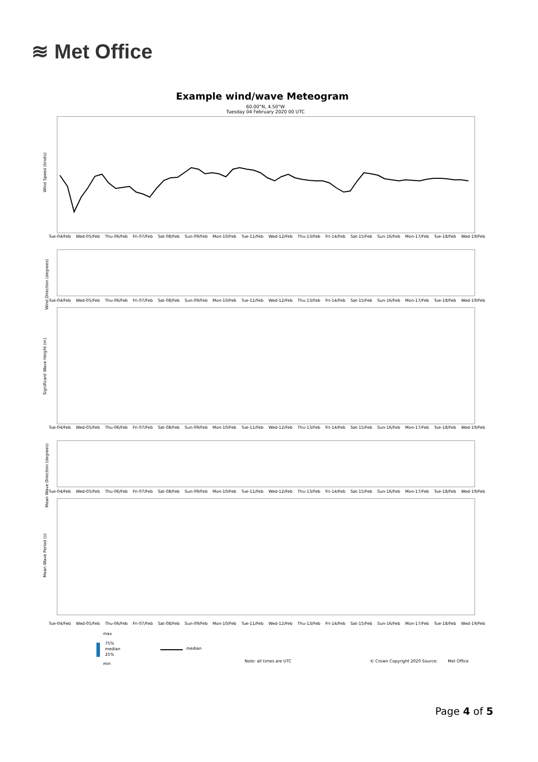≋ Met Office
Example wind/wave Meteogram
60.00°N, 4.50°W
Tuesday 04 February 2020 00 UTC
Wind Speed (knots)
Tue-04/Feb Wed-05/Feb Thu-06/Feb Fri-07/Feb Sat-08/Feb Sun-09/Feb Mon-10/Feb Tue-11/Feb Wed-12/Feb Thu-13/Feb Fri-14/Feb Sat-15/Feb Sun-16/Feb Mon-17/Feb Tue-18/Feb Wed-19/Feb
Wind Direction (degrees)
Tue-04/Feb Wed-05/Feb Thu-06/Feb Fri-07/Feb Sat-08/Feb Sun-09/Feb Mon-10/Feb Tue-11/Feb Wed-12/Feb Thu-13/Feb Fri-14/Feb Sat-15/Feb Sun-16/Feb Mon-17/Feb Tue-18/Feb Wed-19/Feb
Significant Wave Height (m)
Tue-04/Feb Wed-05/Feb Thu-06/Feb Fri-07/Feb Sat-08/Feb Sun-09/Feb Mon-10/Feb Tue-11/Feb Wed-12/Feb Thu-13/Feb Fri-14/Feb Sat-15/Feb Sun-16/Feb Mon-17/Feb Tue-18/Feb Wed-19/Feb
Mean Wave Direction (degrees)
Tue-04/Feb Wed-05/Feb Thu-06/Feb Fri-07/Feb Sat-08/Feb Sun-09/Feb Mon-10/Feb Tue-11/Feb Wed-12/Feb Thu-13/Feb Fri-14/Feb Sat-15/Feb Sun-16/Feb Mon-17/Feb Tue-18/Feb Wed-19/Feb
Mean Wave Period (s)
Tue-04/Feb Wed-05/Feb Thu-06/Feb Fri-07/Feb Sat-08/Feb Sun-09/Feb Mon-10/Feb Tue-11/Feb Wed-12/Feb Thu-13/Feb Fri-14/Feb Sat-15/Feb Sun-16/Feb Mon-17/Feb Tue-18/Feb Wed-19/Feb
max
75%
median
25%
min
median
Note: all times are UTC
© Crown Copyright 2020 Source: Met Office
Page 4 of 5